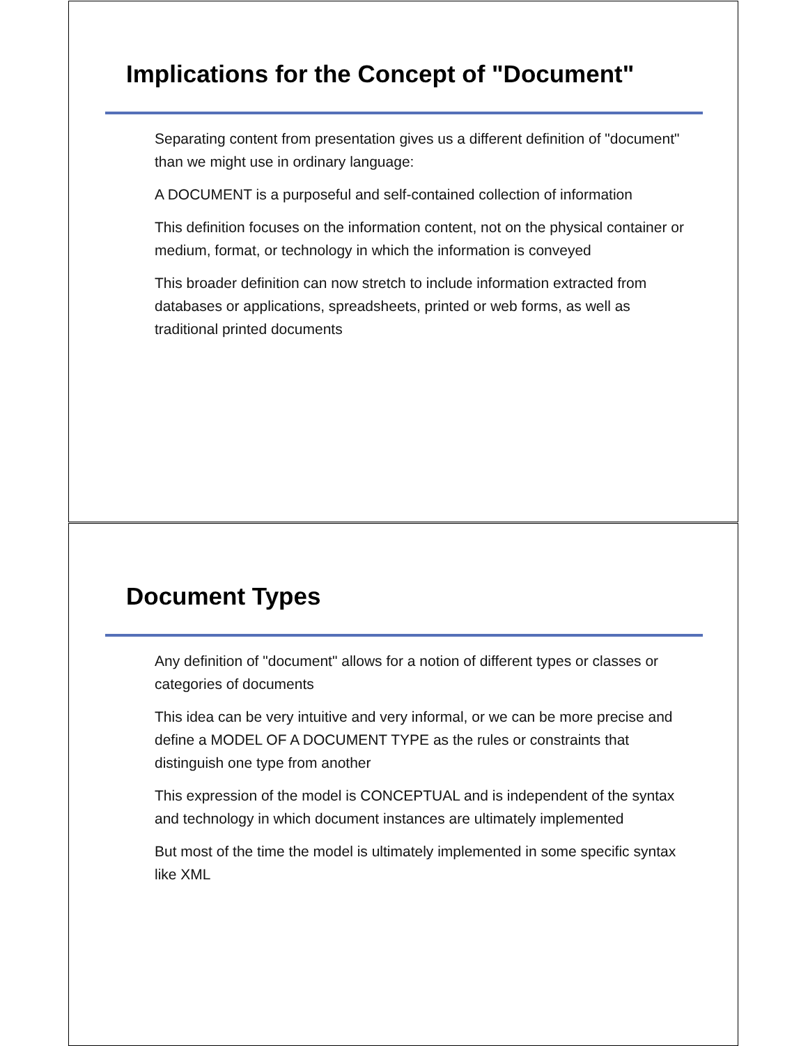Implications for the Concept of "Document"
Separating content from presentation gives us a different definition of "document" than we might use in ordinary language:
A DOCUMENT is a purposeful and self-contained collection of information
This definition focuses on the information content, not on the physical container or medium, format, or technology in which the information is conveyed
This broader definition can now stretch to include information extracted from databases or applications, spreadsheets, printed or web forms, as well as traditional printed documents
Document Types
Any definition of "document" allows for a notion of different types or classes or categories of documents
This idea can be very intuitive and very informal, or we can be more precise and define a MODEL OF A DOCUMENT TYPE as the rules or constraints that distinguish one type from another
This expression of the model is CONCEPTUAL and is independent of the syntax and technology in which document instances are ultimately implemented
But most of the time the model is ultimately implemented in some specific syntax like XML